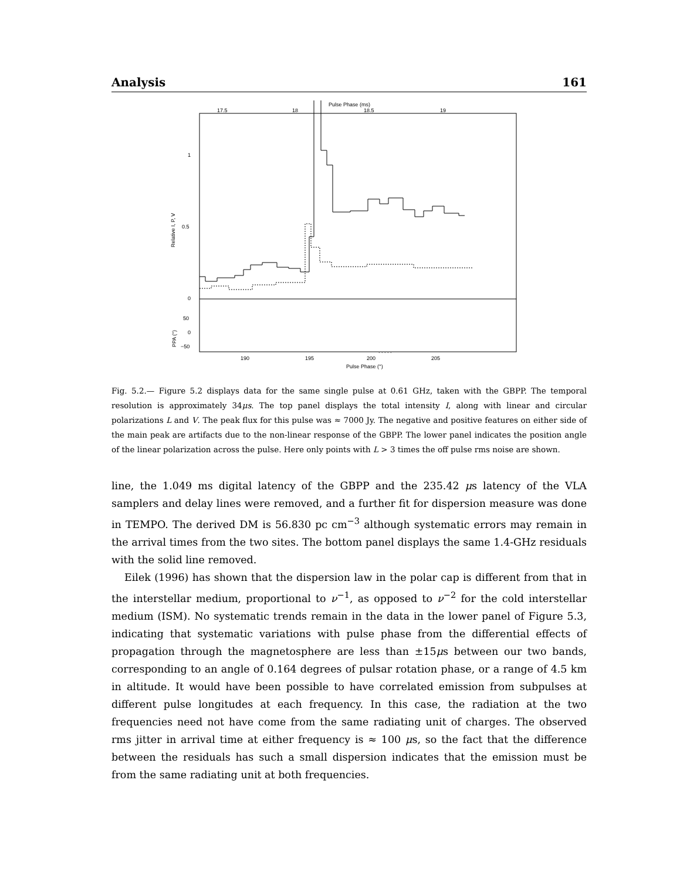Analysis 161
Pulse Phase (ms)
17.5
18
18.5
19
1
0.5
0
Relative I, P, V
50
0
−50
PPA (°)
. . . . .
190
195
200
205
Pulse Phase (°)
Fig. 5.2.— Figure 5.2 displays data for the same single pulse at 0.61 GHz, taken with the GBPP. The temporal resolution is approximately 34μs. The top panel displays the total intensity I, along with linear and circular polarizations L and V. The peak flux for this pulse was ≈ 7000 Jy. The negative and positive features on either side of the main peak are artifacts due to the non-linear response of the GBPP. The lower panel indicates the position angle of the linear polarization across the pulse. Here only points with L > 3 times the off pulse rms noise are shown.
line, the 1.049 ms digital latency of the GBPP and the 235.42 μs latency of the VLA samplers and delay lines were removed, and a further fit for dispersion measure was done in TEMPO. The derived DM is 56.830 pc cm<sup>−3</sup> although systematic errors may remain in the arrival times from the two sites. The bottom panel displays the same 1.4-GHz residuals with the solid line removed.
Eilek (1996) has shown that the dispersion law in the polar cap is different from that in the interstellar medium, proportional to ν<sup>−1</sup>, as opposed to ν<sup>−2</sup> for the cold interstellar medium (ISM). No systematic trends remain in the data in the lower panel of Figure 5.3, indicating that systematic variations with pulse phase from the differential effects of propagation through the magnetosphere are less than ±15μs between our two bands, corresponding to an angle of 0.164 degrees of pulsar rotation phase, or a range of 4.5 km in altitude. It would have been possible to have correlated emission from subpulses at different pulse longitudes at each frequency. In this case, the radiation at the two frequencies need not have come from the same radiating unit of charges. The observed rms jitter in arrival time at either frequency is ≈ 100 μs, so the fact that the difference between the residuals has such a small dispersion indicates that the emission must be from the same radiating unit at both frequencies.